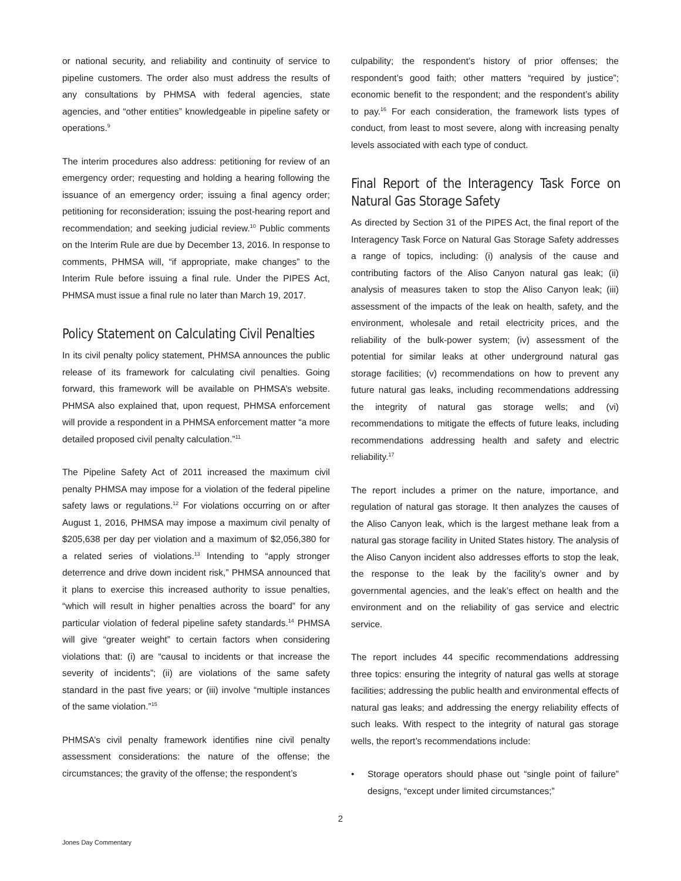or national security, and reliability and continuity of service to pipeline customers. The order also must address the results of any consultations by PHMSA with federal agencies, state agencies, and “other entities” knowledgeable in pipeline safety or operations.<sup>9</sup>
The interim procedures also address: petitioning for review of an emergency order; requesting and holding a hearing following the issuance of an emergency order; issuing a final agency order; petitioning for reconsideration; issuing the post-hearing report and recommendation; and seeking judicial review.<sup>10</sup> Public comments on the Interim Rule are due by December 13, 2016. In response to comments, PHMSA will, “if appropriate, make changes” to the Interim Rule before issuing a final rule. Under the PIPES Act, PHMSA must issue a final rule no later than March 19, 2017.
Policy Statement on Calculating Civil Penalties
In its civil penalty policy statement, PHMSA announces the public release of its framework for calculating civil penalties. Going forward, this framework will be available on PHMSA’s website. PHMSA also explained that, upon request, PHMSA enforcement will provide a respondent in a PHMSA enforcement matter “a more detailed proposed civil penalty calculation.”<sup>11</sup>
The Pipeline Safety Act of 2011 increased the maximum civil penalty PHMSA may impose for a violation of the federal pipeline safety laws or regulations.<sup>12</sup> For violations occurring on or after August 1, 2016, PHMSA may impose a maximum civil penalty of $205,638 per day per violation and a maximum of $2,056,380 for a related series of violations.<sup>13</sup> Intending to “apply stronger deterrence and drive down incident risk,” PHMSA announced that it plans to exercise this increased authority to issue penalties, “which will result in higher penalties across the board” for any particular violation of federal pipeline safety standards.<sup>14</sup> PHMSA will give “greater weight” to certain factors when considering violations that: (i) are “causal to incidents or that increase the severity of incidents”; (ii) are violations of the same safety standard in the past five years; or (iii) involve “multiple instances of the same violation.”<sup>15</sup>
PHMSA’s civil penalty framework identifies nine civil penalty assessment considerations: the nature of the offense; the circumstances; the gravity of the offense; the respondent’s
culpability; the respondent’s history of prior offenses; the respondent’s good faith; other matters “required by justice”; economic benefit to the respondent; and the respondent’s ability to pay.<sup>16</sup> For each consideration, the framework lists types of conduct, from least to most severe, along with increasing penalty levels associated with each type of conduct.
Final Report of the Interagency Task Force on Natural Gas Storage Safety
As directed by Section 31 of the PIPES Act, the final report of the Interagency Task Force on Natural Gas Storage Safety addresses a range of topics, including: (i) analysis of the cause and contributing factors of the Aliso Canyon natural gas leak; (ii) analysis of measures taken to stop the Aliso Canyon leak; (iii) assessment of the impacts of the leak on health, safety, and the environment, wholesale and retail electricity prices, and the reliability of the bulk-power system; (iv) assessment of the potential for similar leaks at other underground natural gas storage facilities; (v) recommendations on how to prevent any future natural gas leaks, including recommendations addressing the integrity of natural gas storage wells; and (vi) recommendations to mitigate the effects of future leaks, including recommendations addressing health and safety and electric reliability.<sup>17</sup>
The report includes a primer on the nature, importance, and regulation of natural gas storage. It then analyzes the causes of the Aliso Canyon leak, which is the largest methane leak from a natural gas storage facility in United States history. The analysis of the Aliso Canyon incident also addresses efforts to stop the leak, the response to the leak by the facility’s owner and by governmental agencies, and the leak’s effect on health and the environment and on the reliability of gas service and electric service.
The report includes 44 specific recommendations addressing three topics: ensuring the integrity of natural gas wells at storage facilities; addressing the public health and environmental effects of natural gas leaks; and addressing the energy reliability effects of such leaks. With respect to the integrity of natural gas storage wells, the report’s recommendations include:
• Storage operators should phase out “single point of failure” designs, “except under limited circumstances;”
2
Jones Day Commentary